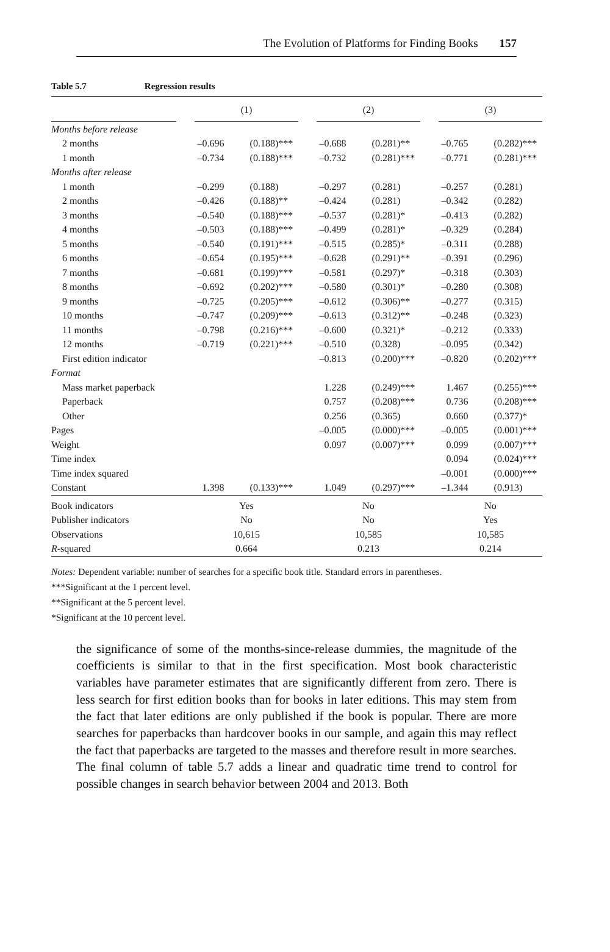The Evolution of Platforms for Finding Books 157
Table 5.7 Regression results
| | | (1) | | | (2) | | | (3) | |
| --- | --- | --- | --- | --- | --- | --- | --- | --- | --- |
| Months before release | | | | | | | | | |
| 2 months | | –0.696 | (0.188)*** | | –0.688 | (0.281)** | | –0.765 | (0.282)*** |
| 1 month | | –0.734 | (0.188)*** | | –0.732 | (0.281)*** | | –0.771 | (0.281)*** |
| Months after release | | | | | | | | | |
| 1 month | | –0.299 | (0.188) | | –0.297 | (0.281) | | –0.257 | (0.281) |
| 2 months | | –0.426 | (0.188)** | | –0.424 | (0.281) | | –0.342 | (0.282) |
| 3 months | | –0.540 | (0.188)*** | | –0.537 | (0.281)* | | –0.413 | (0.282) |
| 4 months | | –0.503 | (0.188)*** | | –0.499 | (0.281)* | | –0.329 | (0.284) |
| 5 months | | –0.540 | (0.191)*** | | –0.515 | (0.285)* | | –0.311 | (0.288) |
| 6 months | | –0.654 | (0.195)*** | | –0.628 | (0.291)** | | –0.391 | (0.296) |
| 7 months | | –0.681 | (0.199)*** | | –0.581 | (0.297)* | | –0.318 | (0.303) |
| 8 months | | –0.692 | (0.202)*** | | –0.580 | (0.301)* | | –0.280 | (0.308) |
| 9 months | | –0.725 | (0.205)*** | | –0.612 | (0.306)** | | –0.277 | (0.315) |
| 10 months | | –0.747 | (0.209)*** | | –0.613 | (0.312)** | | –0.248 | (0.323) |
| 11 months | | –0.798 | (0.216)*** | | –0.600 | (0.321)* | | –0.212 | (0.333) |
| 12 months | | –0.719 | (0.221)*** | | –0.510 | (0.328) | | –0.095 | (0.342) |
| First edition indicator | | | | | –0.813 | (0.200)*** | | –0.820 | (0.202)*** |
| Format | | | | | | | | | |
| Mass market paperback | | | | | 1.228 | (0.249)*** | | 1.467 | (0.255)*** |
| Paperback | | | | | 0.757 | (0.208)*** | | 0.736 | (0.208)*** |
| Other | | | | | 0.256 | (0.365) | | 0.660 | (0.377)* |
| Pages | | | | | –0.005 | (0.000)*** | | –0.005 | (0.001)*** |
| Weight | | | | | 0.097 | (0.007)*** | | 0.099 | (0.007)*** |
| Time index | | | | | | | | 0.094 | (0.024)*** |
| Time index squared | | | | | | | | –0.001 | (0.000)*** |
| Constant | | 1.398 | (0.133)*** | | 1.049 | (0.297)*** | | –1.344 | (0.913) |
| Book indicators | | Yes | | | No | | | No | |
| Publisher indicators | | No | | | No | | | Yes | |
| Observations | | 10,615 | | | 10,585 | | | 10,585 | |
| R -squared | | 0.664 | | | 0.213 | | | 0.214 | |
Notes: Dependent variable: number of searches for a specific book title. Standard errors in parentheses.
***Significant at the 1 percent level.
**Significant at the 5 percent level.
*Significant at the 10 percent level.
the significance of some of the months-since-release dummies, the magnitude of the coefficients is similar to that in the first specification. Most book characteristic variables have parameter estimates that are significantly different from zero. There is less search for first edition books than for books in later editions. This may stem from the fact that later editions are only published if the book is popular. There are more searches for paperbacks than hardcover books in our sample, and again this may reflect the fact that paperbacks are targeted to the masses and therefore result in more searches. The final column of table 5.7 adds a linear and quadratic time trend to control for possible changes in search behavior between 2004 and 2013. Both